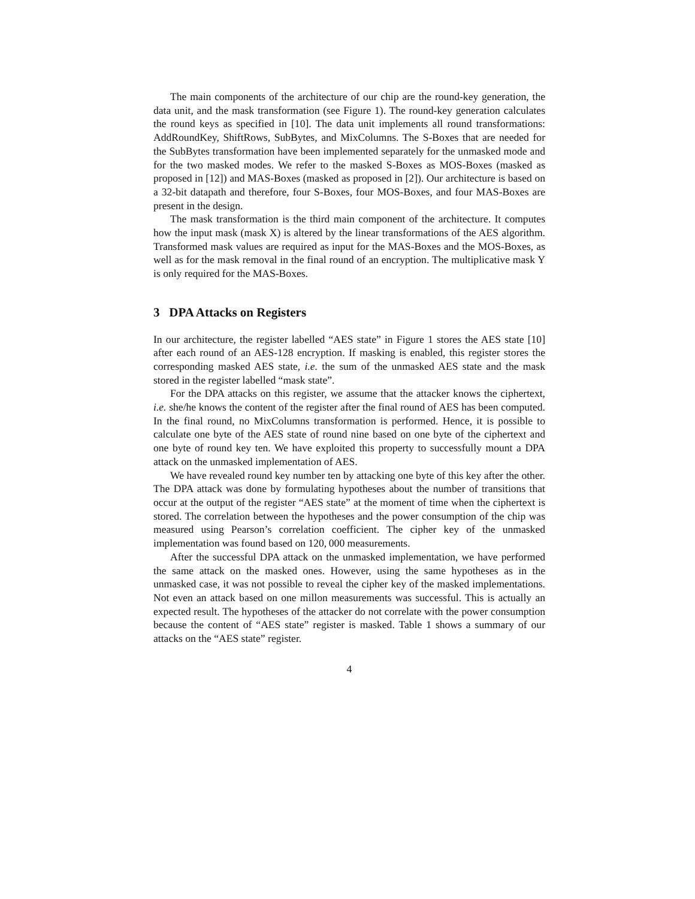The main components of the architecture of our chip are the round-key generation, the data unit, and the mask transformation (see Figure 1). The round-key generation calculates the round keys as specified in [10]. The data unit implements all round transformations: AddRoundKey, ShiftRows, SubBytes, and MixColumns. The S-Boxes that are needed for the SubBytes transformation have been implemented separately for the unmasked mode and for the two masked modes. We refer to the masked S-Boxes as MOS-Boxes (masked as proposed in [12]) and MAS-Boxes (masked as proposed in [2]). Our architecture is based on a 32-bit datapath and therefore, four S-Boxes, four MOS-Boxes, and four MAS-Boxes are present in the design.
The mask transformation is the third main component of the architecture. It computes how the input mask (mask X) is altered by the linear transformations of the AES algorithm. Transformed mask values are required as input for the MAS-Boxes and the MOS-Boxes, as well as for the mask removal in the final round of an encryption. The multiplicative mask Y is only required for the MAS-Boxes.
3 DPA Attacks on Registers
In our architecture, the register labelled “AES state” in Figure 1 stores the AES state [10] after each round of an AES-128 encryption. If masking is enabled, this register stores the corresponding masked AES state, i.e. the sum of the unmasked AES state and the mask stored in the register labelled “mask state”.
For the DPA attacks on this register, we assume that the attacker knows the ciphertext, i.e. she/he knows the content of the register after the final round of AES has been computed. In the final round, no MixColumns transformation is performed. Hence, it is possible to calculate one byte of the AES state of round nine based on one byte of the ciphertext and one byte of round key ten. We have exploited this property to successfully mount a DPA attack on the unmasked implementation of AES.
We have revealed round key number ten by attacking one byte of this key after the other. The DPA attack was done by formulating hypotheses about the number of transitions that occur at the output of the register “AES state” at the moment of time when the ciphertext is stored. The correlation between the hypotheses and the power consumption of the chip was measured using Pearson’s correlation coefficient. The cipher key of the unmasked implementation was found based on 120, 000 measurements.
After the successful DPA attack on the unmasked implementation, we have performed the same attack on the masked ones. However, using the same hypotheses as in the unmasked case, it was not possible to reveal the cipher key of the masked implementations. Not even an attack based on one millon measurements was successful. This is actually an expected result. The hypotheses of the attacker do not correlate with the power consumption because the content of “AES state” register is masked. Table 1 shows a summary of our attacks on the “AES state” register.
4